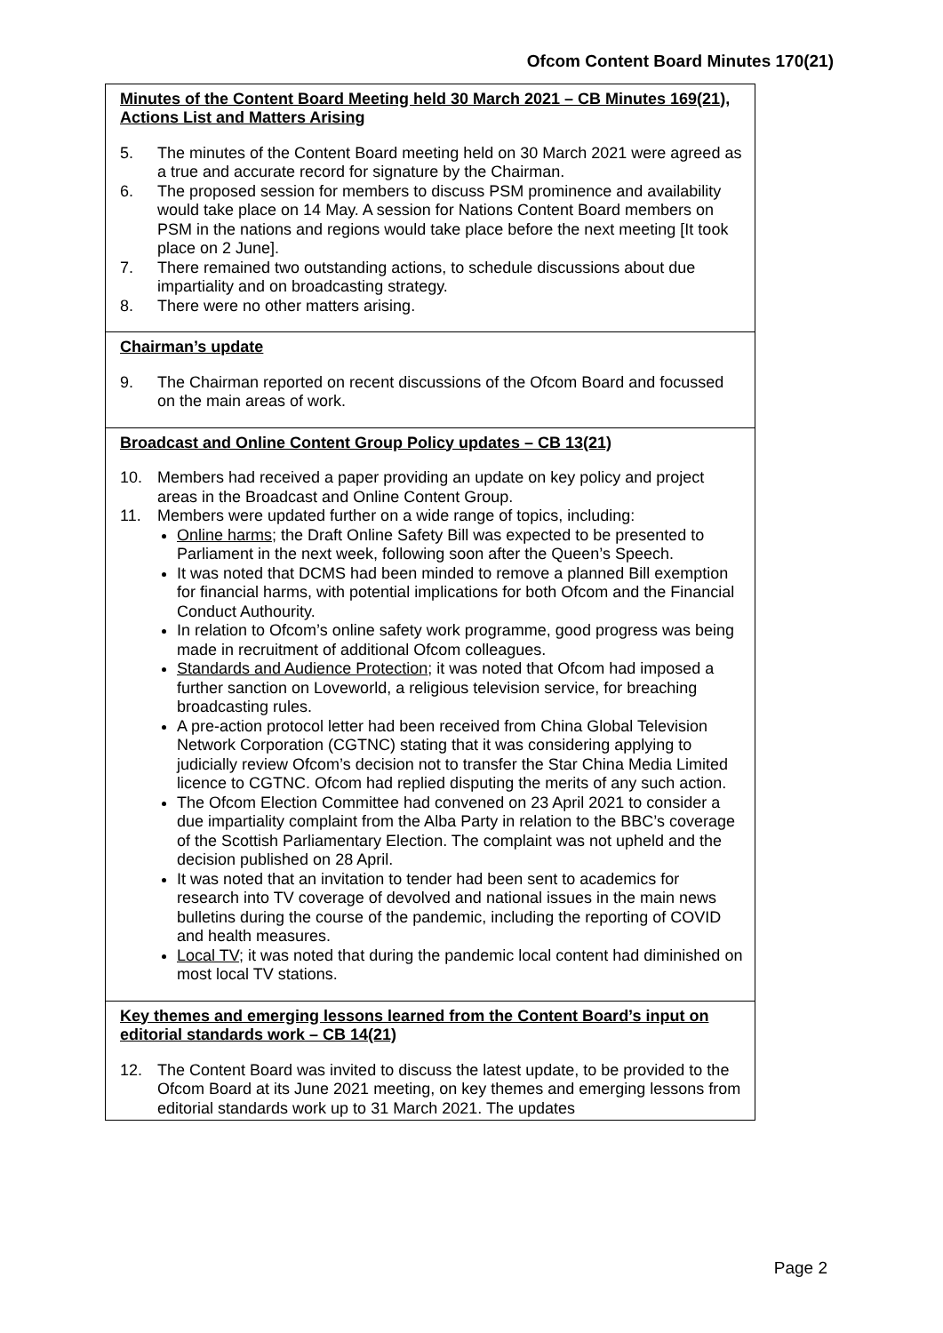Ofcom Content Board Minutes 170(21)
Minutes of the Content Board Meeting held 30 March 2021 – CB Minutes 169(21), Actions List and Matters Arising
5. The minutes of the Content Board meeting held on 30 March 2021 were agreed as a true and accurate record for signature by the Chairman.
6. The proposed session for members to discuss PSM prominence and availability would take place on 14 May. A session for Nations Content Board members on PSM in the nations and regions would take place before the next meeting [It took place on 2 June].
7. There remained two outstanding actions, to schedule discussions about due impartiality and on broadcasting strategy.
8. There were no other matters arising.
Chairman’s update
9. The Chairman reported on recent discussions of the Ofcom Board and focussed on the main areas of work.
Broadcast and Online Content Group Policy updates – CB 13(21)
10. Members had received a paper providing an update on key policy and project areas in the Broadcast and Online Content Group.
11. Members were updated further on a wide range of topics, including:
Online harms; the Draft Online Safety Bill was expected to be presented to Parliament in the next week, following soon after the Queen’s Speech.
It was noted that DCMS had been minded to remove a planned Bill exemption for financial harms, with potential implications for both Ofcom and the Financial Conduct Authourity.
In relation to Ofcom’s online safety work programme, good progress was being made in recruitment of additional Ofcom colleagues.
Standards and Audience Protection; it was noted that Ofcom had imposed a further sanction on Loveworld, a religious television service, for breaching broadcasting rules.
A pre-action protocol letter had been received from China Global Television Network Corporation (CGTNC) stating that it was considering applying to judicially review Ofcom’s decision not to transfer the Star China Media Limited licence to CGTNC. Ofcom had replied disputing the merits of any such action.
The Ofcom Election Committee had convened on 23 April 2021 to consider a due impartiality complaint from the Alba Party in relation to the BBC’s coverage of the Scottish Parliamentary Election. The complaint was not upheld and the decision published on 28 April.
It was noted that an invitation to tender had been sent to academics for research into TV coverage of devolved and national issues in the main news bulletins during the course of the pandemic, including the reporting of COVID and health measures.
Local TV; it was noted that during the pandemic local content had diminished on most local TV stations.
Key themes and emerging lessons learned from the Content Board’s input on editorial standards work – CB 14(21)
12. The Content Board was invited to discuss the latest update, to be provided to the Ofcom Board at its June 2021 meeting, on key themes and emerging lessons from editorial standards work up to 31 March 2021. The updates
Page 2